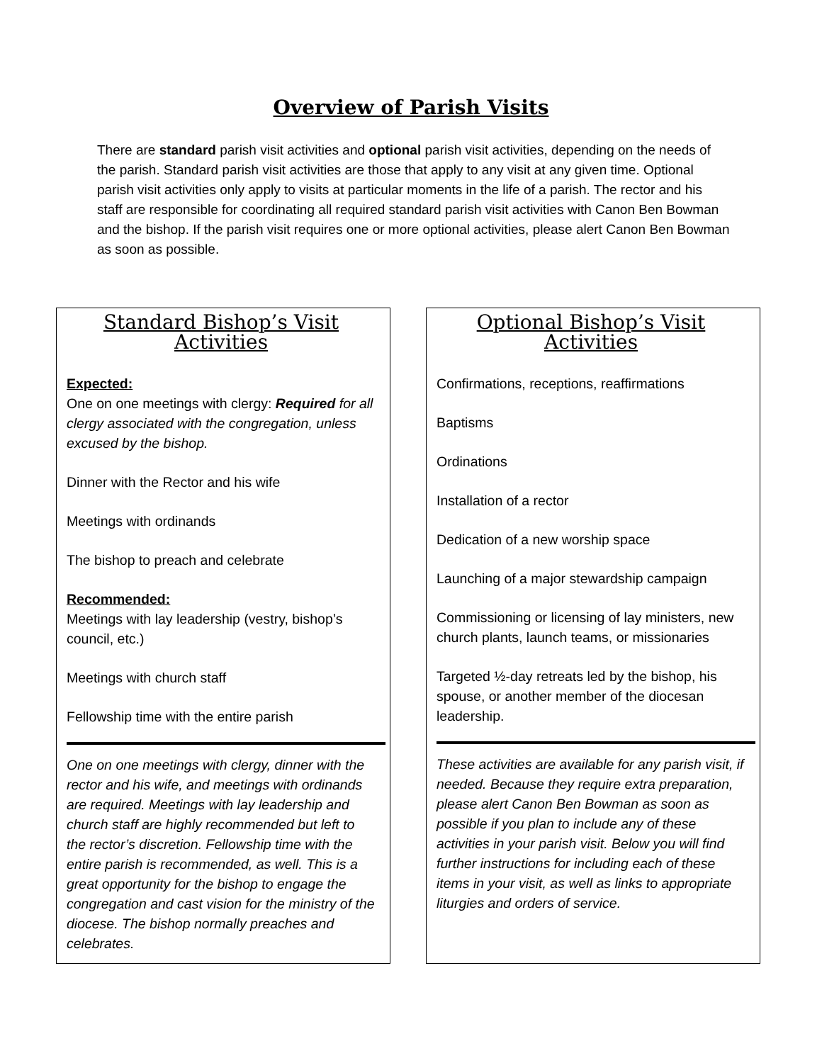Overview of Parish Visits
There are standard parish visit activities and optional parish visit activities, depending on the needs of the parish. Standard parish visit activities are those that apply to any visit at any given time. Optional parish visit activities only apply to visits at particular moments in the life of a parish. The rector and his staff are responsible for coordinating all required standard parish visit activities with Canon Ben Bowman and the bishop. If the parish visit requires one or more optional activities, please alert Canon Ben Bowman as soon as possible.
Standard Bishop’s Visit Activities
Expected:
One on one meetings with clergy: Required for all clergy associated with the congregation, unless excused by the bishop.
Dinner with the Rector and his wife
Meetings with ordinands
The bishop to preach and celebrate
Recommended:
Meetings with lay leadership (vestry, bishop’s council, etc.)
Meetings with church staff
Fellowship time with the entire parish
One on one meetings with clergy, dinner with the rector and his wife, and meetings with ordinands are required. Meetings with lay leadership and church staff are highly recommended but left to the rector’s discretion. Fellowship time with the entire parish is recommended, as well. This is a great opportunity for the bishop to engage the congregation and cast vision for the ministry of the diocese. The bishop normally preaches and celebrates.
Optional Bishop’s Visit Activities
Confirmations, receptions, reaffirmations
Baptisms
Ordinations
Installation of a rector
Dedication of a new worship space
Launching of a major stewardship campaign
Commissioning or licensing of lay ministers, new church plants, launch teams, or missionaries
Targeted ½-day retreats led by the bishop, his spouse, or another member of the diocesan leadership.
These activities are available for any parish visit, if needed. Because they require extra preparation, please alert Canon Ben Bowman as soon as possible if you plan to include any of these activities in your parish visit. Below you will find further instructions for including each of these items in your visit, as well as links to appropriate liturgies and orders of service.